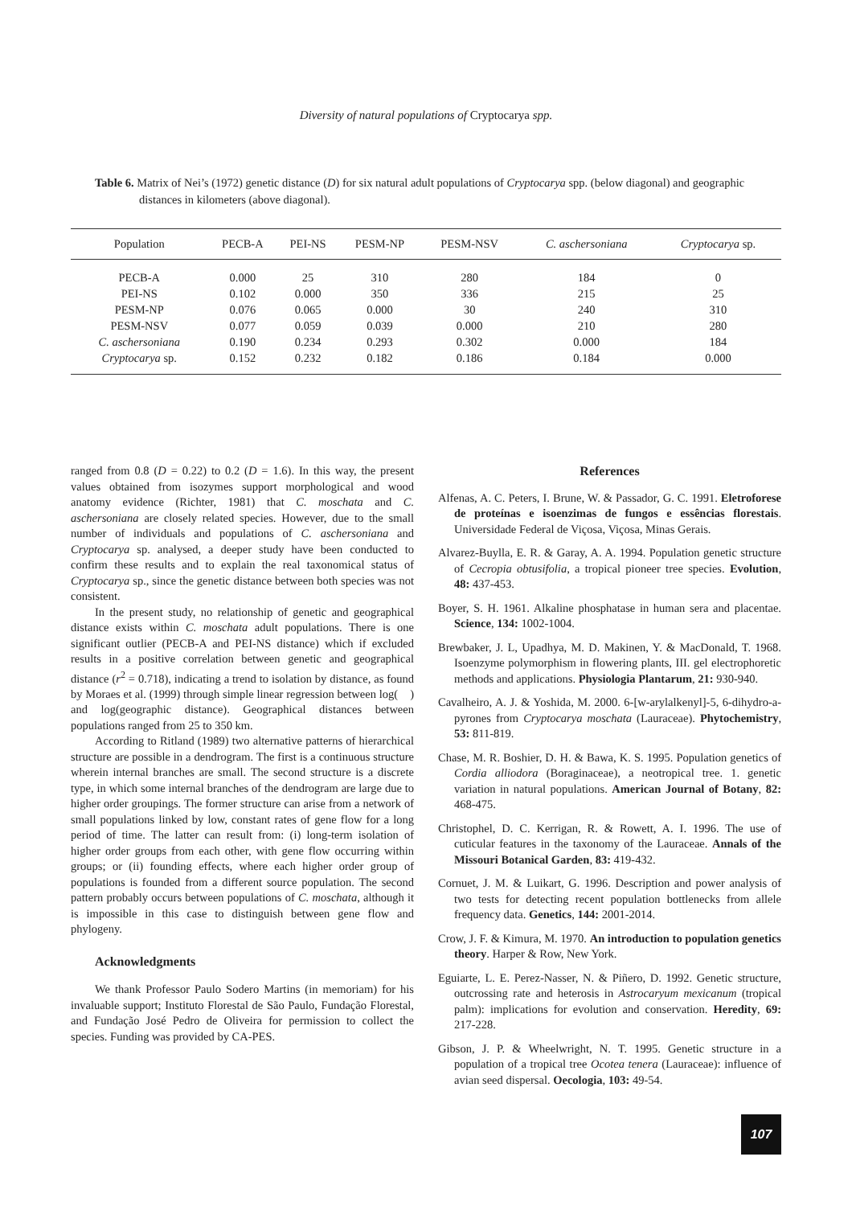Diversity of natural populations of Cryptocarya spp.
Table 6. Matrix of Nei’s (1972) genetic distance (D) for six natural adult populations of Cryptocarya spp. (below diagonal) and geographic distances in kilometers (above diagonal).
| Population | PECB-A | PEI-NS | PESM-NP | PESM-NSV | C. aschersoniana | Cryptocarya sp. |
| --- | --- | --- | --- | --- | --- | --- |
| PECB-A | 0.000 | 25 | 310 | 280 | 184 | 0 |
| PEI-NS | 0.102 | 0.000 | 350 | 336 | 215 | 25 |
| PESM-NP | 0.076 | 0.065 | 0.000 | 30 | 240 | 310 |
| PESM-NSV | 0.077 | 0.059 | 0.039 | 0.000 | 210 | 280 |
| C. aschersoniana | 0.190 | 0.234 | 0.293 | 0.302 | 0.000 | 184 |
| Cryptocarya sp. | 0.152 | 0.232 | 0.182 | 0.186 | 0.184 | 0.000 |
ranged from 0.8 (D = 0.22) to 0.2 (D = 1.6). In this way, the present values obtained from isozymes support morphological and wood anatomy evidence (Richter, 1981) that C. moschata and C. aschersoniana are closely related species. However, due to the small number of individuals and populations of C. aschersoniana and Cryptocarya sp. analysed, a deeper study have been conducted to confirm these results and to explain the real taxonomical status of Cryptocarya sp., since the genetic distance between both species was not consistent.
In the present study, no relationship of genetic and geographical distance exists within C. moschata adult populations. There is one significant outlier (PECB-A and PEI-NS distance) which if excluded results in a positive correlation between genetic and geographical distance (r<sup>2</sup> = 0.718), indicating a trend to isolation by distance, as found by Moraes et al. (1999) through simple linear regression between log( ) and log(geographic distance). Geographical distances between populations ranged from 25 to 350 km.
According to Ritland (1989) two alternative patterns of hierarchical structure are possible in a dendrogram. The first is a continuous structure wherein internal branches are small. The second structure is a discrete type, in which some internal branches of the dendrogram are large due to higher order groupings. The former structure can arise from a network of small populations linked by low, constant rates of gene flow for a long period of time. The latter can result from: (i) long-term isolation of higher order groups from each other, with gene flow occurring within groups; or (ii) founding effects, where each higher order group of populations is founded from a different source population. The second pattern probably occurs between populations of C. moschata, although it is impossible in this case to distinguish between gene flow and phylogeny.
Acknowledgments
We thank Professor Paulo Sodero Martins (in memoriam) for his invaluable support; Instituto Florestal de São Paulo, Fundação Florestal, and Fundação José Pedro de Oliveira for permission to collect the species. Funding was provided by CA-PES.
References
Alfenas, A. C. Peters, I. Brune, W. & Passador, G. C. 1991. Eletroforese de proteínas e isoenzimas de fungos e essências florestais. Universidade Federal de Viçosa, Viçosa, Minas Gerais.
Alvarez-Buylla, E. R. & Garay, A. A. 1994. Population genetic structure of Cecropia obtusifolia, a tropical pioneer tree species. Evolution, 48: 437-453.
Boyer, S. H. 1961. Alkaline phosphatase in human sera and placentae. Science, 134: 1002-1004.
Brewbaker, J. L, Upadhya, M. D. Makinen, Y. & MacDonald, T. 1968. Isoenzyme polymorphism in flowering plants, III. gel electrophoretic methods and applications. Physiologia Plantarum, 21: 930-940.
Cavalheiro, A. J. & Yoshida, M. 2000. 6-[w-arylalkenyl]-5, 6-dihydro-a-pyrones from Cryptocarya moschata (Lauraceae). Phytochemistry, 53: 811-819.
Chase, M. R. Boshier, D. H. & Bawa, K. S. 1995. Population genetics of Cordia alliodora (Boraginaceae), a neotropical tree. 1. genetic variation in natural populations. American Journal of Botany, 82: 468-475.
Christophel, D. C. Kerrigan, R. & Rowett, A. I. 1996. The use of cuticular features in the taxonomy of the Lauraceae. Annals of the Missouri Botanical Garden, 83: 419-432.
Cornuet, J. M. & Luikart, G. 1996. Description and power analysis of two tests for detecting recent population bottlenecks from allele frequency data. Genetics, 144: 2001-2014.
Crow, J. F. & Kimura, M. 1970. An introduction to population genetics theory. Harper & Row, New York.
Eguiarte, L. E. Perez-Nasser, N. & Piñero, D. 1992. Genetic structure, outcrossing rate and heterosis in Astrocaryum mexicanum (tropical palm): implications for evolution and conservation. Heredity, 69: 217-228.
Gibson, J. P. & Wheelwright, N. T. 1995. Genetic structure in a population of a tropical tree Ocotea tenera (Lauraceae): influence of avian seed dispersal. Oecologia, 103: 49-54.
107